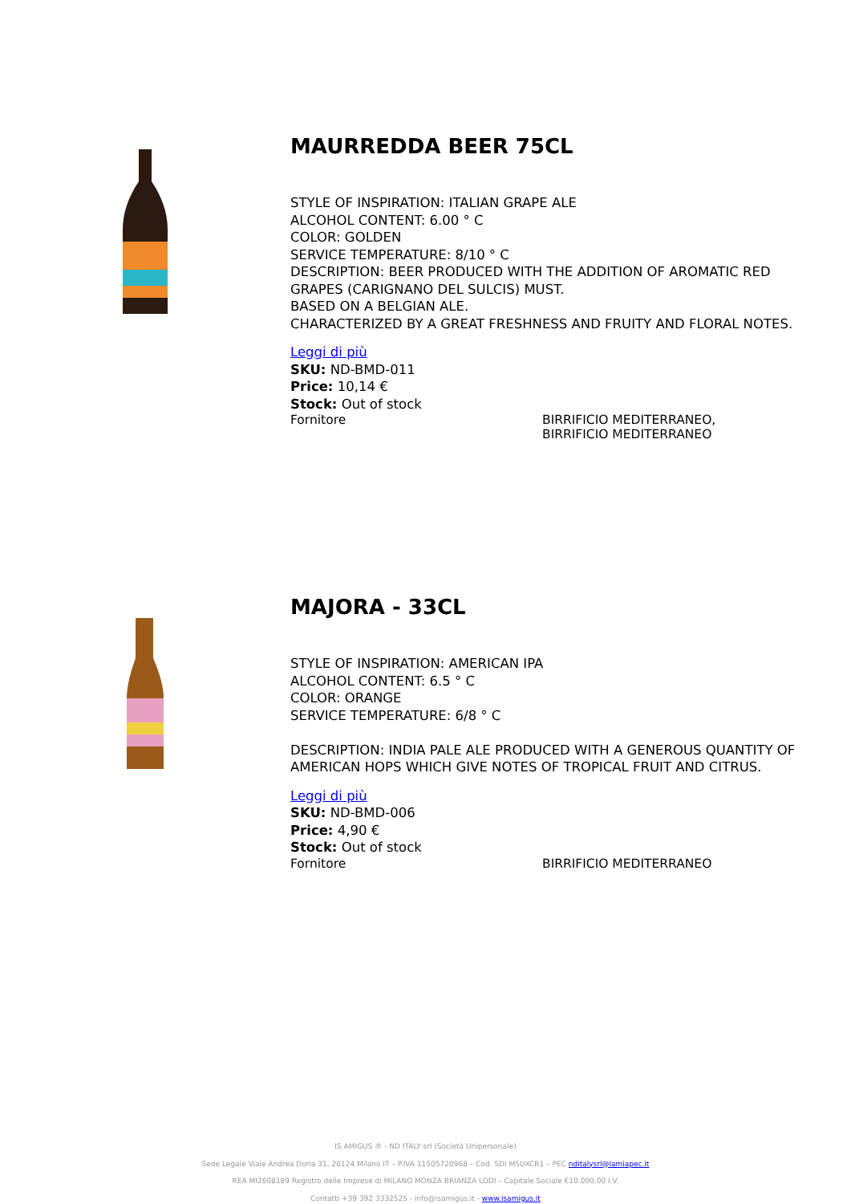MAURREDDA BEER 75CL
STYLE OF INSPIRATION: ITALIAN GRAPE ALE
ALCOHOL CONTENT: 6.00 ° C
COLOR: GOLDEN
SERVICE TEMPERATURE: 8/10 ° C
DESCRIPTION: BEER PRODUCED WITH THE ADDITION OF AROMATIC RED GRAPES (CARIGNANO DEL SULCIS) MUST.
BASED ON A BELGIAN ALE.
CHARACTERIZED BY A GREAT FRESHNESS AND FRUITY AND FLORAL NOTES.
Leggi di più
SKU: ND-BMD-011
Price: 10,14 €
Stock: Out of stock
Fornitore BIRRIFICIO MEDITERRANEO,
BIRRIFICIO MEDITERRANEO
MAJORA - 33CL
STYLE OF INSPIRATION: AMERICAN IPA
ALCOHOL CONTENT: 6.5 ° C
COLOR: ORANGE
SERVICE TEMPERATURE: 6/8 ° C
DESCRIPTION: INDIA PALE ALE PRODUCED WITH A GENEROUS QUANTITY OF AMERICAN HOPS WHICH GIVE NOTES OF TROPICAL FRUIT AND CITRUS.
Leggi di più
SKU: ND-BMD-006
Price: 4,90 €
Stock: Out of stock
Fornitore BIRRIFICIO MEDITERRANEO
IS AMIGUS ® - ND ITALY srl (Società Unipersonale)
Sede Legale Viale Andrea Doria 31, 20124 Milano IT – P.IVA 11505720968 – Cod. SDI M5UXCR1 – PEC nditalysrl@lamiapec.it
REA MI2608189 Registro delle Imprese di MILANO MONZA BRIANZA LODI – Capitale Sociale €10.000,00 I.V.
Contatti +39 392 3332525 - info@isamigus.it - www.isamigus.it